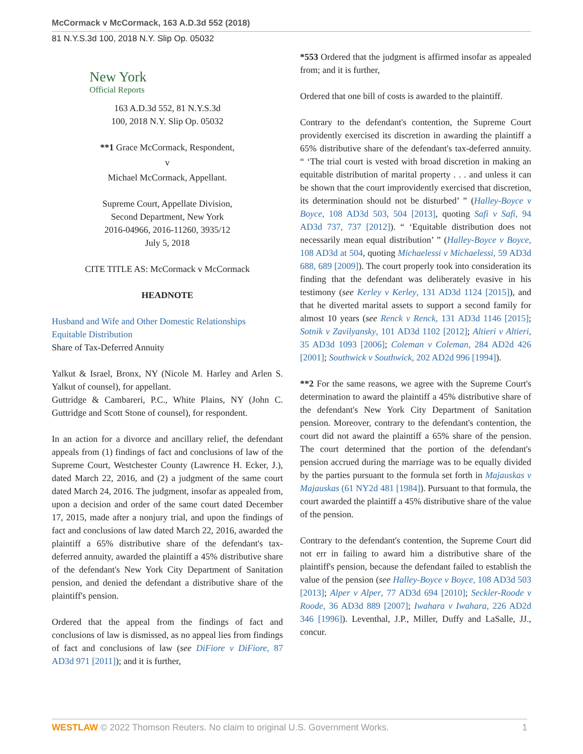McCormack v McCormack, 163 A.D.3d 552 (2018)
81 N.Y.S.3d 100, 2018 N.Y. Slip Op. 05032
New York
Official Reports
163 A.D.3d 552, 81 N.Y.S.3d
100, 2018 N.Y. Slip Op. 05032
**1 Grace McCormack, Respondent,
v
Michael McCormack, Appellant.
Supreme Court, Appellate Division,
Second Department, New York
2016-04966, 2016-11260, 3935/12
July 5, 2018
CITE TITLE AS: McCormack v McCormack
HEADNOTE
Husband and Wife and Other Domestic Relationships
Equitable Distribution
Share of Tax-Deferred Annuity
Yalkut & Israel, Bronx, NY (Nicole M. Harley and Arlen S. Yalkut of counsel), for appellant.
Guttridge & Cambareri, P.C., White Plains, NY (John C. Guttridge and Scott Stone of counsel), for respondent.
In an action for a divorce and ancillary relief, the defendant appeals from (1) findings of fact and conclusions of law of the Supreme Court, Westchester County (Lawrence H. Ecker, J.), dated March 22, 2016, and (2) a judgment of the same court dated March 24, 2016. The judgment, insofar as appealed from, upon a decision and order of the same court dated December 17, 2015, made after a nonjury trial, and upon the findings of fact and conclusions of law dated March 22, 2016, awarded the plaintiff a 65% distributive share of the defendant's tax-deferred annuity, awarded the plaintiff a 45% distributive share of the defendant's New York City Department of Sanitation pension, and denied the defendant a distributive share of the plaintiff's pension.
Ordered that the appeal from the findings of fact and conclusions of law is dismissed, as no appeal lies from findings of fact and conclusions of law (see DiFiore v DiFiore, 87 AD3d 971 [2011]); and it is further,
*553 Ordered that the judgment is affirmed insofar as appealed from; and it is further,
Ordered that one bill of costs is awarded to the plaintiff.
Contrary to the defendant's contention, the Supreme Court providently exercised its discretion in awarding the plaintiff a 65% distributive share of the defendant's tax-deferred annuity. “ ‘The trial court is vested with broad discretion in making an equitable distribution of marital property . . . and unless it can be shown that the court improvidently exercised that discretion, its determination should not be disturbed’ ” (Halley-Boyce v Boyce, 108 AD3d 503, 504 [2013], quoting Safi v Safi, 94 AD3d 737, 737 [2012]). “ ‘Equitable distribution does not necessarily mean equal distribution’ ” (Halley-Boyce v Boyce, 108 AD3d at 504, quoting Michaelessi v Michaelessi, 59 AD3d 688, 689 [2009]). The court properly took into consideration its finding that the defendant was deliberately evasive in his testimony (see Kerley v Kerley, 131 AD3d 1124 [2015]), and that he diverted marital assets to support a second family for almost 10 years (see Renck v Renck, 131 AD3d 1146 [2015]; Sotnik v Zavilyansky, 101 AD3d 1102 [2012]; Altieri v Altieri, 35 AD3d 1093 [2006]; Coleman v Coleman, 284 AD2d 426 [2001]; Southwick v Southwick, 202 AD2d 996 [1994]).
**2 For the same reasons, we agree with the Supreme Court's determination to award the plaintiff a 45% distributive share of the defendant's New York City Department of Sanitation pension. Moreover, contrary to the defendant's contention, the court did not award the plaintiff a 65% share of the pension. The court determined that the portion of the defendant's pension accrued during the marriage was to be equally divided by the parties pursuant to the formula set forth in Majauskas v Majauskas (61 NY2d 481 [1984]). Pursuant to that formula, the court awarded the plaintiff a 45% distributive share of the value of the pension.
Contrary to the defendant's contention, the Supreme Court did not err in failing to award him a distributive share of the plaintiff's pension, because the defendant failed to establish the value of the pension (see Halley-Boyce v Boyce, 108 AD3d 503 [2013]; Alper v Alper, 77 AD3d 694 [2010]; Seckler-Roode v Roode, 36 AD3d 889 [2007]; Iwahara v Iwahara, 226 AD2d 346 [1996]). Leventhal, J.P., Miller, Duffy and LaSalle, JJ., concur.
WESTLAW © 2022 Thomson Reuters. No claim to original U.S. Government Works. 1